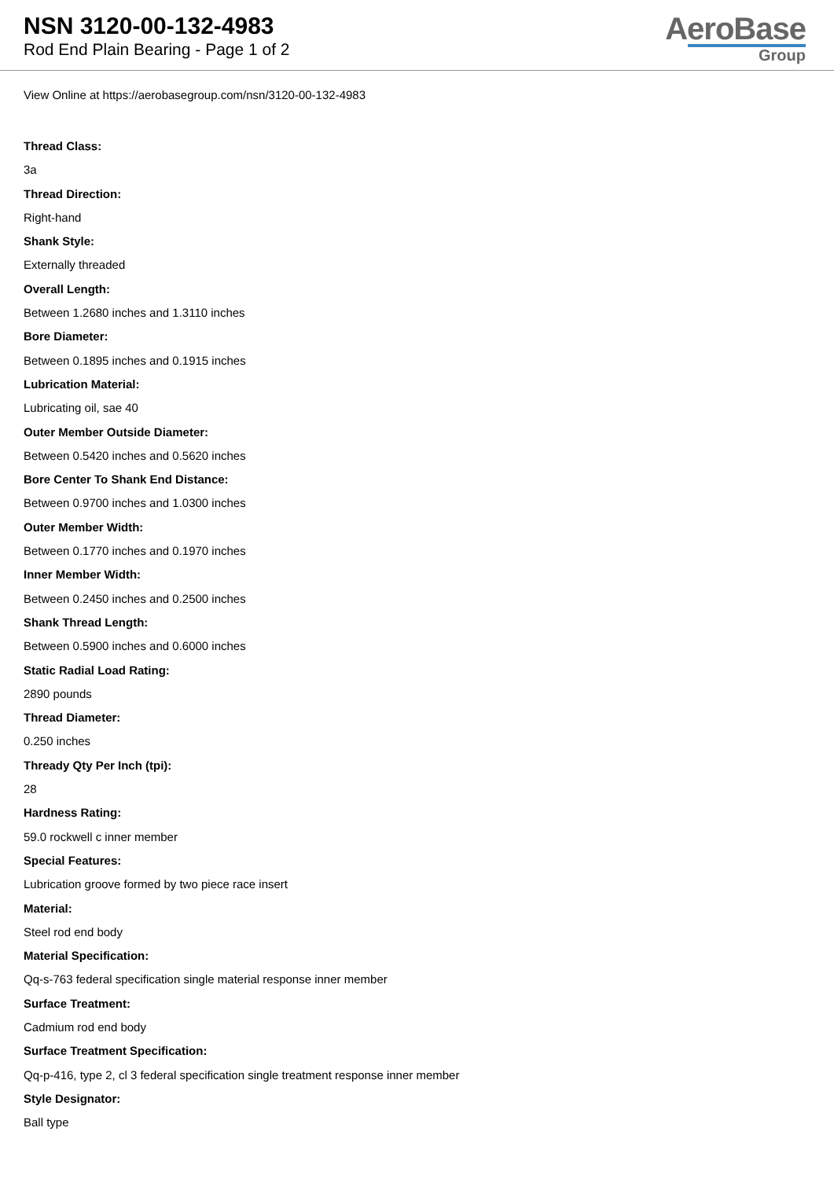NSN 3120-00-132-4983
Rod End Plain Bearing - Page 1 of 2
AeroBase
Group
View Online at https://aerobasegroup.com/nsn/3120-00-132-4983
Thread Class:
3a
Thread Direction:
Right-hand
Shank Style:
Externally threaded
Overall Length:
Between 1.2680 inches and 1.3110 inches
Bore Diameter:
Between 0.1895 inches and 0.1915 inches
Lubrication Material:
Lubricating oil, sae 40
Outer Member Outside Diameter:
Between 0.5420 inches and 0.5620 inches
Bore Center To Shank End Distance:
Between 0.9700 inches and 1.0300 inches
Outer Member Width:
Between 0.1770 inches and 0.1970 inches
Inner Member Width:
Between 0.2450 inches and 0.2500 inches
Shank Thread Length:
Between 0.5900 inches and 0.6000 inches
Static Radial Load Rating:
2890 pounds
Thread Diameter:
0.250 inches
Thready Qty Per Inch (tpi):
28
Hardness Rating:
59.0 rockwell c inner member
Special Features:
Lubrication groove formed by two piece race insert
Material:
Steel rod end body
Material Specification:
Qq-s-763 federal specification single material response inner member
Surface Treatment:
Cadmium rod end body
Surface Treatment Specification:
Qq-p-416, type 2, cl 3 federal specification single treatment response inner member
Style Designator:
Ball type